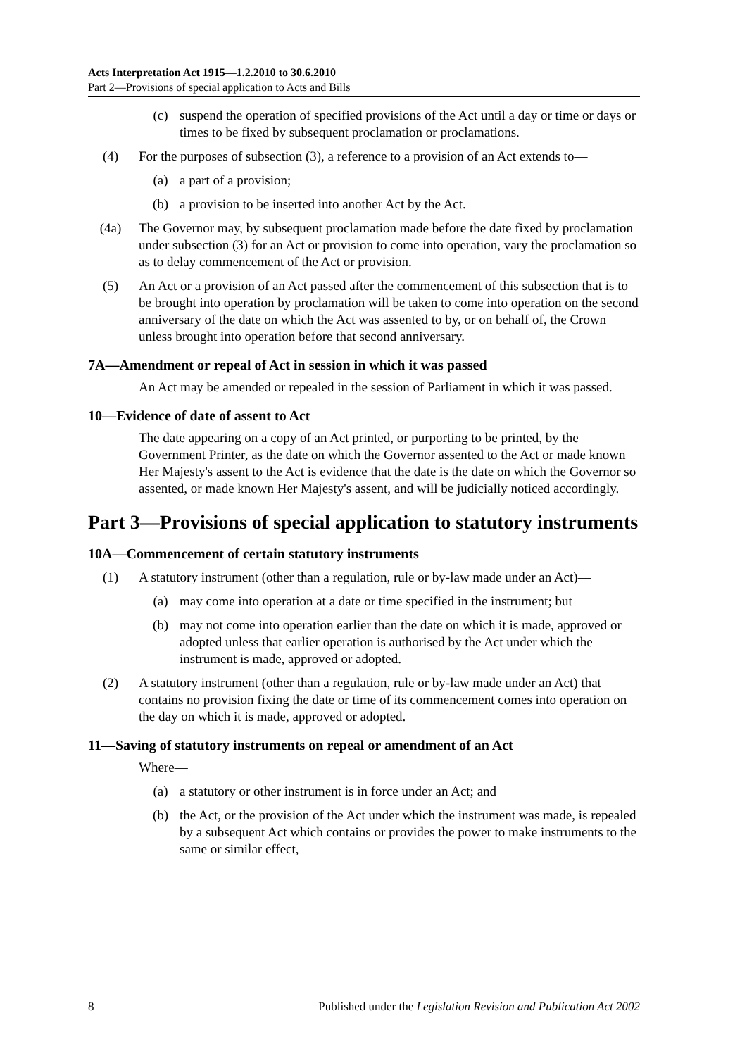Acts Interpretation Act 1915—1.2.2010 to 30.6.2010
Part 2—Provisions of special application to Acts and Bills
(c) suspend the operation of specified provisions of the Act until a day or time or days or times to be fixed by subsequent proclamation or proclamations.
(4) For the purposes of subsection (3), a reference to a provision of an Act extends to—
(a) a part of a provision;
(b) a provision to be inserted into another Act by the Act.
(4a) The Governor may, by subsequent proclamation made before the date fixed by proclamation under subsection (3) for an Act or provision to come into operation, vary the proclamation so as to delay commencement of the Act or provision.
(5) An Act or a provision of an Act passed after the commencement of this subsection that is to be brought into operation by proclamation will be taken to come into operation on the second anniversary of the date on which the Act was assented to by, or on behalf of, the Crown unless brought into operation before that second anniversary.
7A—Amendment or repeal of Act in session in which it was passed
An Act may be amended or repealed in the session of Parliament in which it was passed.
10—Evidence of date of assent to Act
The date appearing on a copy of an Act printed, or purporting to be printed, by the Government Printer, as the date on which the Governor assented to the Act or made known Her Majesty's assent to the Act is evidence that the date is the date on which the Governor so assented, or made known Her Majesty's assent, and will be judicially noticed accordingly.
Part 3—Provisions of special application to statutory instruments
10A—Commencement of certain statutory instruments
(1) A statutory instrument (other than a regulation, rule or by-law made under an Act)—
(a) may come into operation at a date or time specified in the instrument; but
(b) may not come into operation earlier than the date on which it is made, approved or adopted unless that earlier operation is authorised by the Act under which the instrument is made, approved or adopted.
(2) A statutory instrument (other than a regulation, rule or by-law made under an Act) that contains no provision fixing the date or time of its commencement comes into operation on the day on which it is made, approved or adopted.
11—Saving of statutory instruments on repeal or amendment of an Act
Where—
(a) a statutory or other instrument is in force under an Act; and
(b) the Act, or the provision of the Act under which the instrument was made, is repealed by a subsequent Act which contains or provides the power to make instruments to the same or similar effect,
8 Published under the Legislation Revision and Publication Act 2002